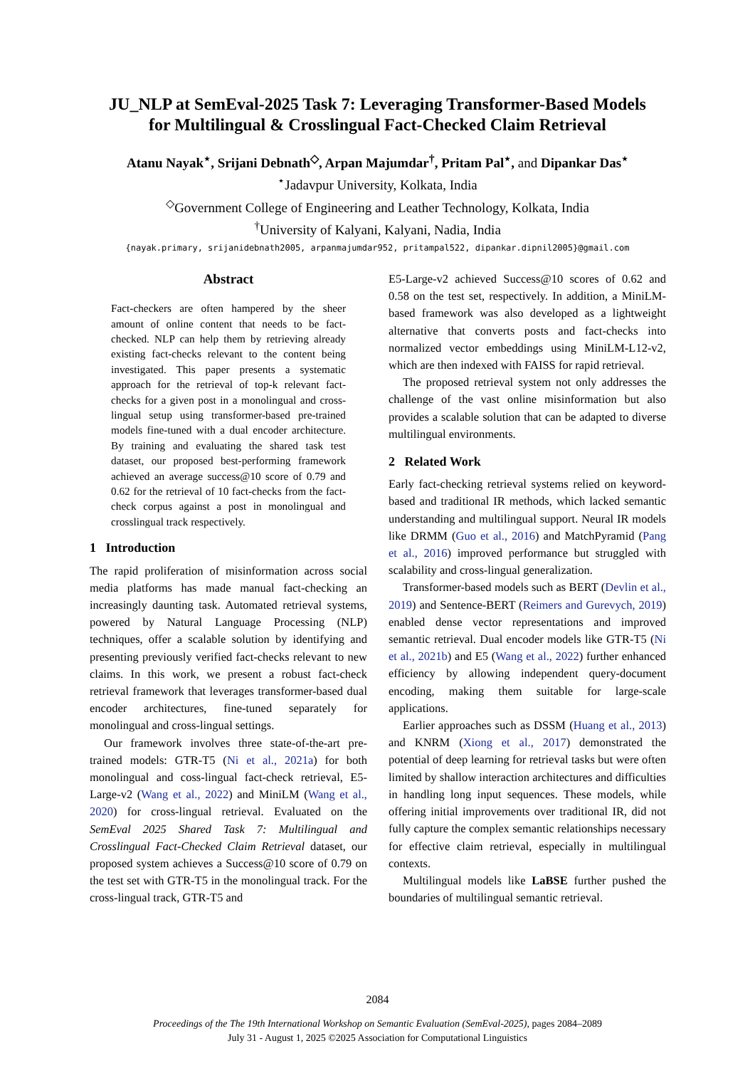JU_NLP at SemEval-2025 Task 7: Leveraging Transformer-Based Models
for Multilingual & Crosslingual Fact-Checked Claim Retrieval
Atanu Nayak<sup>⋆</sup>, Srijani Debnath<sup>◇</sup>, Arpan Majumdar<sup>†</sup>, Pritam Pal<sup>⋆</sup>, and Dipankar Das<sup>⋆</sup>
<sup>⋆</sup>Jadavpur University, Kolkata, India
<sup>◇</sup>Government College of Engineering and Leather Technology, Kolkata, India
<sup>†</sup> University of Kalyani, Kalyani, Nadia, India
{nayak.primary, srijanidebnath2005, arpanmajumdar952, pritampal522, dipankar.dipnil2005}@gmail.com
Abstract
Fact-checkers are often hampered by the sheer amount of online content that needs to be fact-checked. NLP can help them by retrieving already existing fact-checks relevant to the content being investigated. This paper presents a systematic approach for the retrieval of top-k relevant fact-checks for a given post in a monolingual and cross-lingual setup using transformer-based pre-trained models fine-tuned with a dual encoder architecture. By training and evaluating the shared task test dataset, our proposed best-performing framework achieved an average success@10 score of 0.79 and 0.62 for the retrieval of 10 fact-checks from the fact-check corpus against a post in monolingual and crosslingual track respectively.
1 Introduction
The rapid proliferation of misinformation across social media platforms has made manual fact-checking an increasingly daunting task. Automated retrieval systems, powered by Natural Language Processing (NLP) techniques, offer a scalable solution by identifying and presenting previously verified fact-checks relevant to new claims. In this work, we present a robust fact-check retrieval framework that leverages transformer-based dual encoder architectures, fine-tuned separately for monolingual and cross-lingual settings.
Our framework involves three state-of-the-art pre-trained models: GTR-T5 (Ni et al., 2021a) for both monolingual and coss-lingual fact-check retrieval, E5-Large-v2 (Wang et al., 2022) and MiniLM (Wang et al., 2020) for cross-lingual retrieval. Evaluated on the SemEval 2025 Shared Task 7: Multilingual and Crosslingual Fact-Checked Claim Retrieval dataset, our proposed system achieves a Success@10 score of 0.79 on the test set with GTR-T5 in the monolingual track. For the cross-lingual track, GTR-T5 and
E5-Large-v2 achieved Success@10 scores of 0.62 and 0.58 on the test set, respectively. In addition, a MiniLM-based framework was also developed as a lightweight alternative that converts posts and fact-checks into normalized vector embeddings using MiniLM-L12-v2, which are then indexed with FAISS for rapid retrieval.
The proposed retrieval system not only addresses the challenge of the vast online misinformation but also provides a scalable solution that can be adapted to diverse multilingual environments.
2 Related Work
Early fact-checking retrieval systems relied on keyword-based and traditional IR methods, which lacked semantic understanding and multilingual support. Neural IR models like DRMM (Guo et al., 2016) and MatchPyramid (Pang et al., 2016) improved performance but struggled with scalability and cross-lingual generalization.
Transformer-based models such as BERT (Devlin et al., 2019) and Sentence-BERT (Reimers and Gurevych, 2019) enabled dense vector representations and improved semantic retrieval. Dual encoder models like GTR-T5 (Ni et al., 2021b) and E5 (Wang et al., 2022) further enhanced efficiency by allowing independent query-document encoding, making them suitable for large-scale applications.
Earlier approaches such as DSSM (Huang et al., 2013) and KNRM (Xiong et al., 2017) demonstrated the potential of deep learning for retrieval tasks but were often limited by shallow interaction architectures and difficulties in handling long input sequences. These models, while offering initial improvements over traditional IR, did not fully capture the complex semantic relationships necessary for effective claim retrieval, especially in multilingual contexts.
Multilingual models like LaBSE further pushed the boundaries of multilingual semantic retrieval.
2084
Proceedings of the The 19th International Workshop on Semantic Evaluation (SemEval-2025), pages 2084–2089
July 31 - August 1, 2025 ©2025 Association for Computational Linguistics